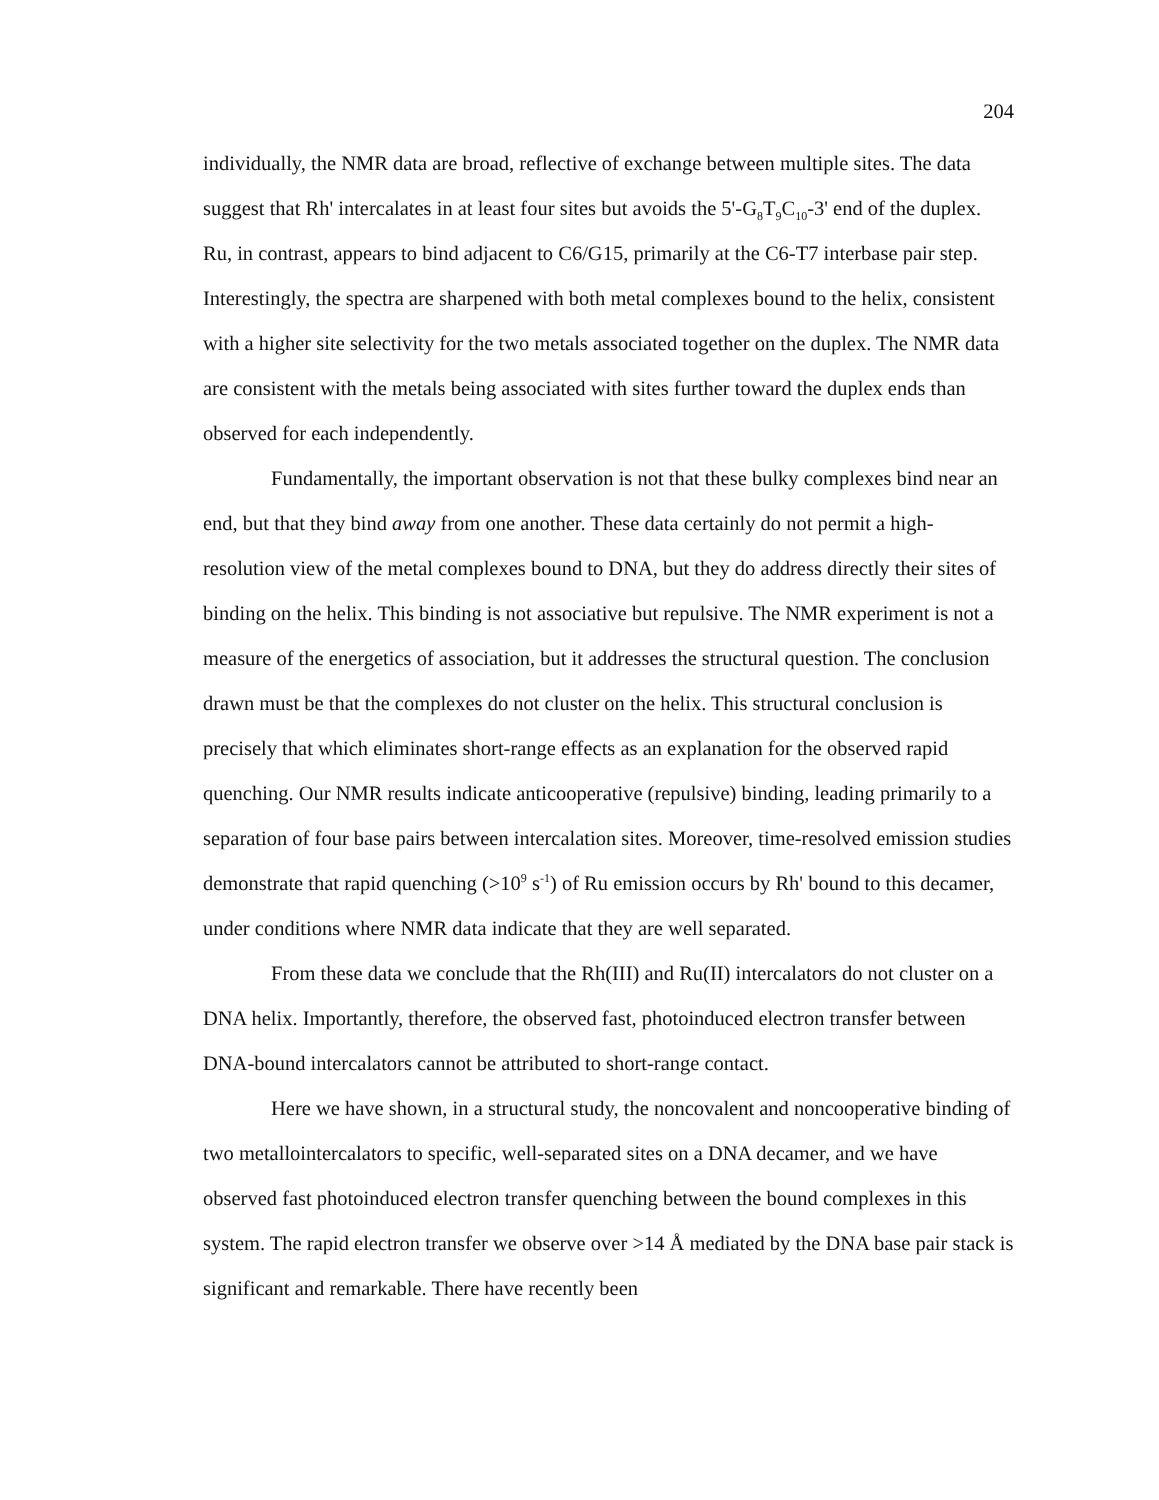204
individually, the NMR data are broad, reflective of exchange between multiple sites. The data suggest that Rh' intercalates in at least four sites but avoids the 5'-G<sub>8</sub>T<sub>9</sub>C<sub>10</sub>-3' end of the duplex. Ru, in contrast, appears to bind adjacent to C6/G15, primarily at the C6-T7 interbase pair step. Interestingly, the spectra are sharpened with both metal complexes bound to the helix, consistent with a higher site selectivity for the two metals associated together on the duplex. The NMR data are consistent with the metals being associated with sites further toward the duplex ends than observed for each independently.
Fundamentally, the important observation is not that these bulky complexes bind near an end, but that they bind away from one another. These data certainly do not permit a high-resolution view of the metal complexes bound to DNA, but they do address directly their sites of binding on the helix. This binding is not associative but repulsive. The NMR experiment is not a measure of the energetics of association, but it addresses the structural question. The conclusion drawn must be that the complexes do not cluster on the helix. This structural conclusion is precisely that which eliminates short-range effects as an explanation for the observed rapid quenching. Our NMR results indicate anticooperative (repulsive) binding, leading primarily to a separation of four base pairs between intercalation sites. Moreover, time-resolved emission studies demonstrate that rapid quenching (>10<sup>9</sup> s<sup>-1</sup>) of Ru emission occurs by Rh' bound to this decamer, under conditions where NMR data indicate that they are well separated.
From these data we conclude that the Rh(III) and Ru(II) intercalators do not cluster on a DNA helix. Importantly, therefore, the observed fast, photoinduced electron transfer between DNA-bound intercalators cannot be attributed to short-range contact.
Here we have shown, in a structural study, the noncovalent and noncooperative binding of two metallointercalators to specific, well-separated sites on a DNA decamer, and we have observed fast photoinduced electron transfer quenching between the bound complexes in this system. The rapid electron transfer we observe over >14 Å mediated by the DNA base pair stack is significant and remarkable. There have recently been